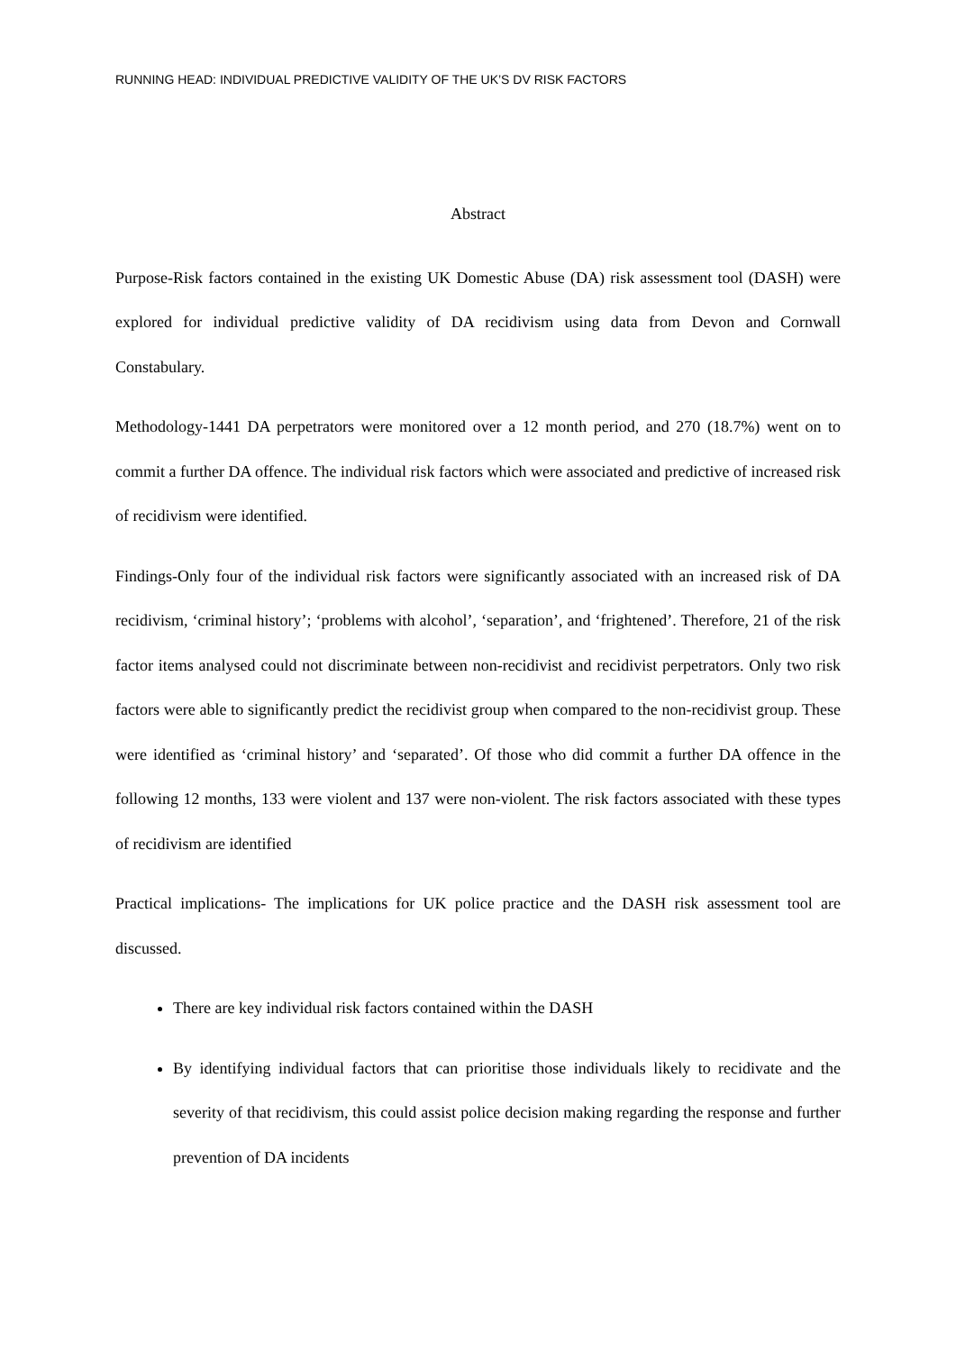RUNNING HEAD: INDIVIDUAL PREDICTIVE VALIDITY OF THE UK’S DV RISK FACTORS
Abstract
Purpose-Risk factors contained in the existing UK Domestic Abuse (DA) risk assessment tool (DASH) were explored for individual predictive validity of DA recidivism using data from Devon and Cornwall Constabulary.
Methodology-1441 DA perpetrators were monitored over a 12 month period, and 270 (18.7%) went on to commit a further DA offence. The individual risk factors which were associated and predictive of increased risk of recidivism were identified.
Findings-Only four of the individual risk factors were significantly associated with an increased risk of DA recidivism, ‘criminal history’; ‘problems with alcohol’, ‘separation’, and ‘frightened’. Therefore, 21 of the risk factor items analysed could not discriminate between non-recidivist and recidivist perpetrators. Only two risk factors were able to significantly predict the recidivist group when compared to the non-recidivist group. These were identified as ‘criminal history’ and ‘separated’. Of those who did commit a further DA offence in the following 12 months, 133 were violent and 137 were non-violent. The risk factors associated with these types of recidivism are identified
Practical implications- The implications for UK police practice and the DASH risk assessment tool are discussed.
There are key individual risk factors contained within the DASH
By identifying individual factors that can prioritise those individuals likely to recidivate and the severity of that recidivism, this could assist police decision making regarding the response and further prevention of DA incidents